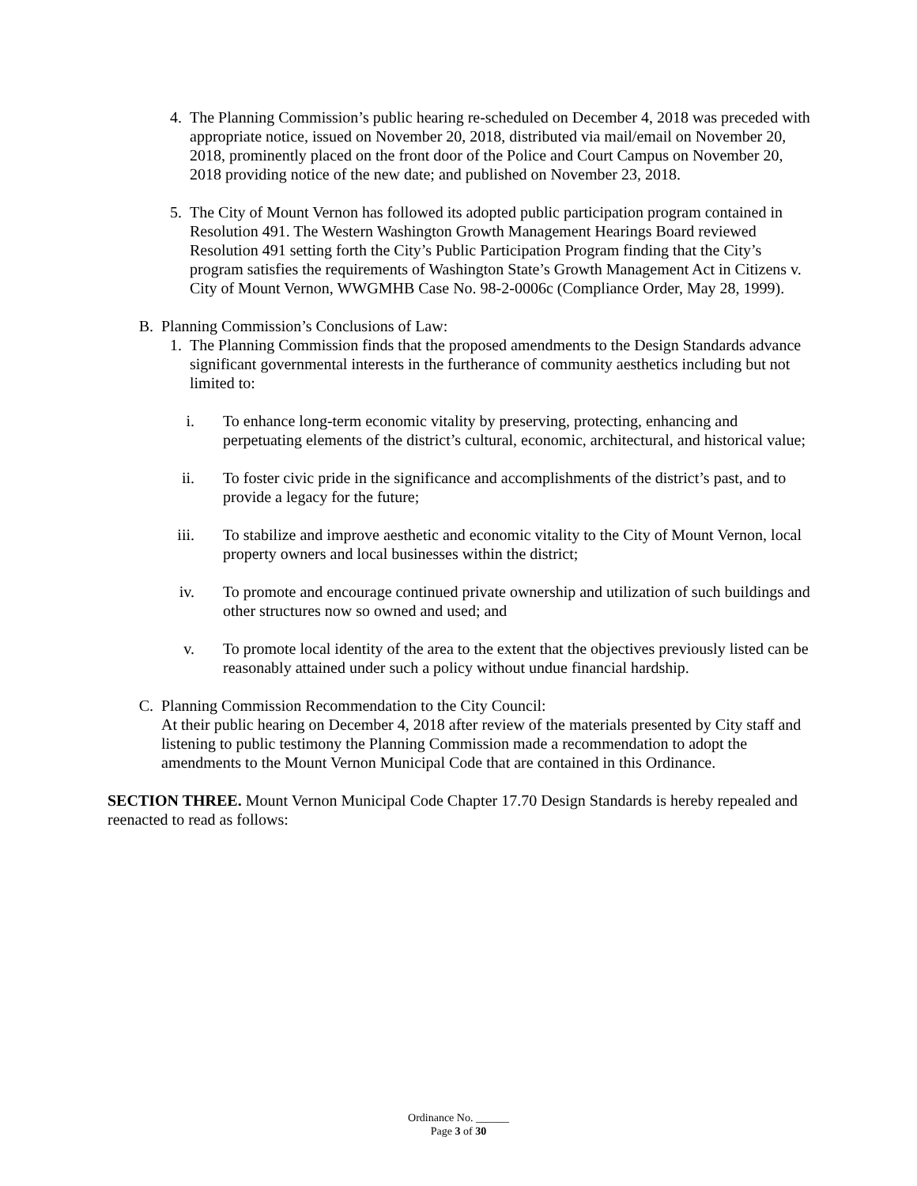4. The Planning Commission’s public hearing re-scheduled on December 4, 2018 was preceded with appropriate notice, issued on November 20, 2018, distributed via mail/email on November 20, 2018, prominently placed on the front door of the Police and Court Campus on November 20, 2018 providing notice of the new date; and published on November 23, 2018.
5. The City of Mount Vernon has followed its adopted public participation program contained in Resolution 491. The Western Washington Growth Management Hearings Board reviewed Resolution 491 setting forth the City’s Public Participation Program finding that the City’s program satisfies the requirements of Washington State’s Growth Management Act in Citizens v. City of Mount Vernon, WWGMHB Case No. 98-2-0006c (Compliance Order, May 28, 1999).
B. Planning Commission’s Conclusions of Law:
1. The Planning Commission finds that the proposed amendments to the Design Standards advance significant governmental interests in the furtherance of community aesthetics including but not limited to:
i. To enhance long-term economic vitality by preserving, protecting, enhancing and perpetuating elements of the district’s cultural, economic, architectural, and historical value;
ii. To foster civic pride in the significance and accomplishments of the district’s past, and to provide a legacy for the future;
iii.
To stabilize and improve aesthetic and economic vitality to the City of Mount Vernon, local property owners and local businesses within the district;
iv. To promote and encourage continued private ownership and utilization of such buildings and other structures now so owned and used; and
v. To promote local identity of the area to the extent that the objectives previously listed can be reasonably attained under such a policy without undue financial hardship.
C. Planning Commission Recommendation to the City Council:
At their public hearing on December 4, 2018 after review of the materials presented by City staff and listening to public testimony the Planning Commission made a recommendation to adopt the amendments to the Mount Vernon Municipal Code that are contained in this Ordinance.
SECTION THREE. Mount Vernon Municipal Code Chapter 17.70 Design Standards is hereby repealed and reenacted to read as follows:
Ordinance No. ______
Page 3 of 30